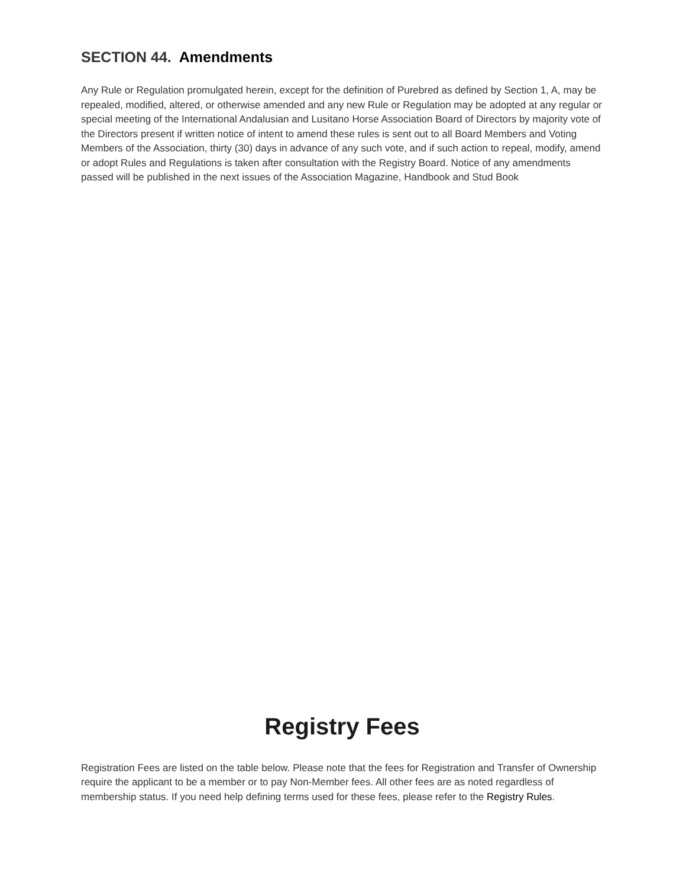SECTION 44. Amendments
Any Rule or Regulation promulgated herein, except for the definition of Purebred as defined by Section 1, A, may be repealed, modified, altered, or otherwise amended and any new Rule or Regulation may be adopted at any regular or special meeting of the International Andalusian and Lusitano Horse Association Board of Directors by majority vote of the Directors present if written notice of intent to amend these rules is sent out to all Board Members and Voting Members of the Association, thirty (30) days in advance of any such vote, and if such action to repeal, modify, amend or adopt Rules and Regulations is taken after consultation with the Registry Board. Notice of any amendments passed will be published in the next issues of the Association Magazine, Handbook and Stud Book
Registry Fees
Registration Fees are listed on the table below. Please note that the fees for Registration and Transfer of Ownership require the applicant to be a member or to pay Non-Member fees. All other fees are as noted regardless of membership status. If you need help defining terms used for these fees, please refer to the Registry Rules.